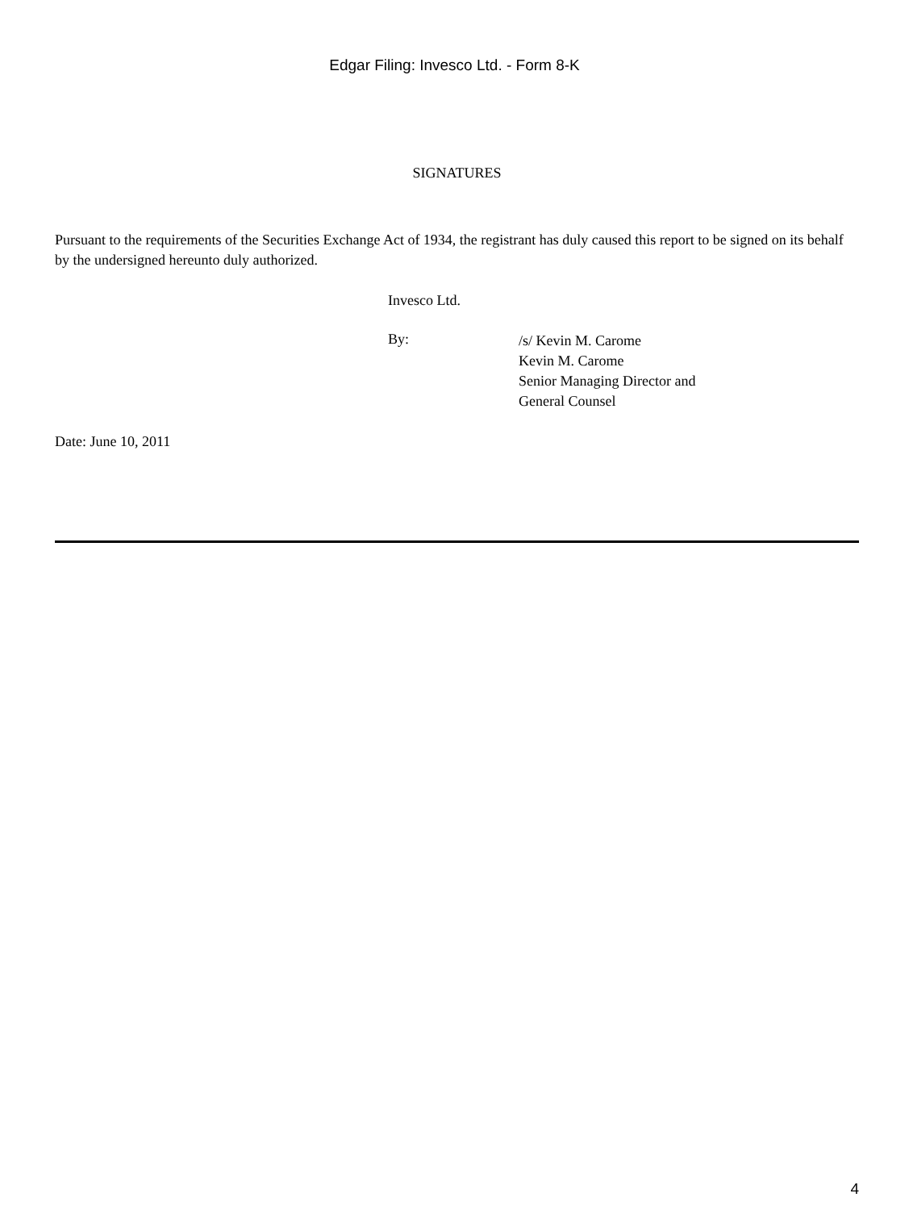Edgar Filing: Invesco Ltd. - Form 8-K
SIGNATURES
Pursuant to the requirements of the Securities Exchange Act of 1934, the registrant has duly caused this report to be signed on its behalf by the undersigned hereunto duly authorized.
Invesco Ltd.
By:
/s/ Kevin M. Carome
Kevin M. Carome
Senior Managing Director and
General Counsel
Date: June 10, 2011
4